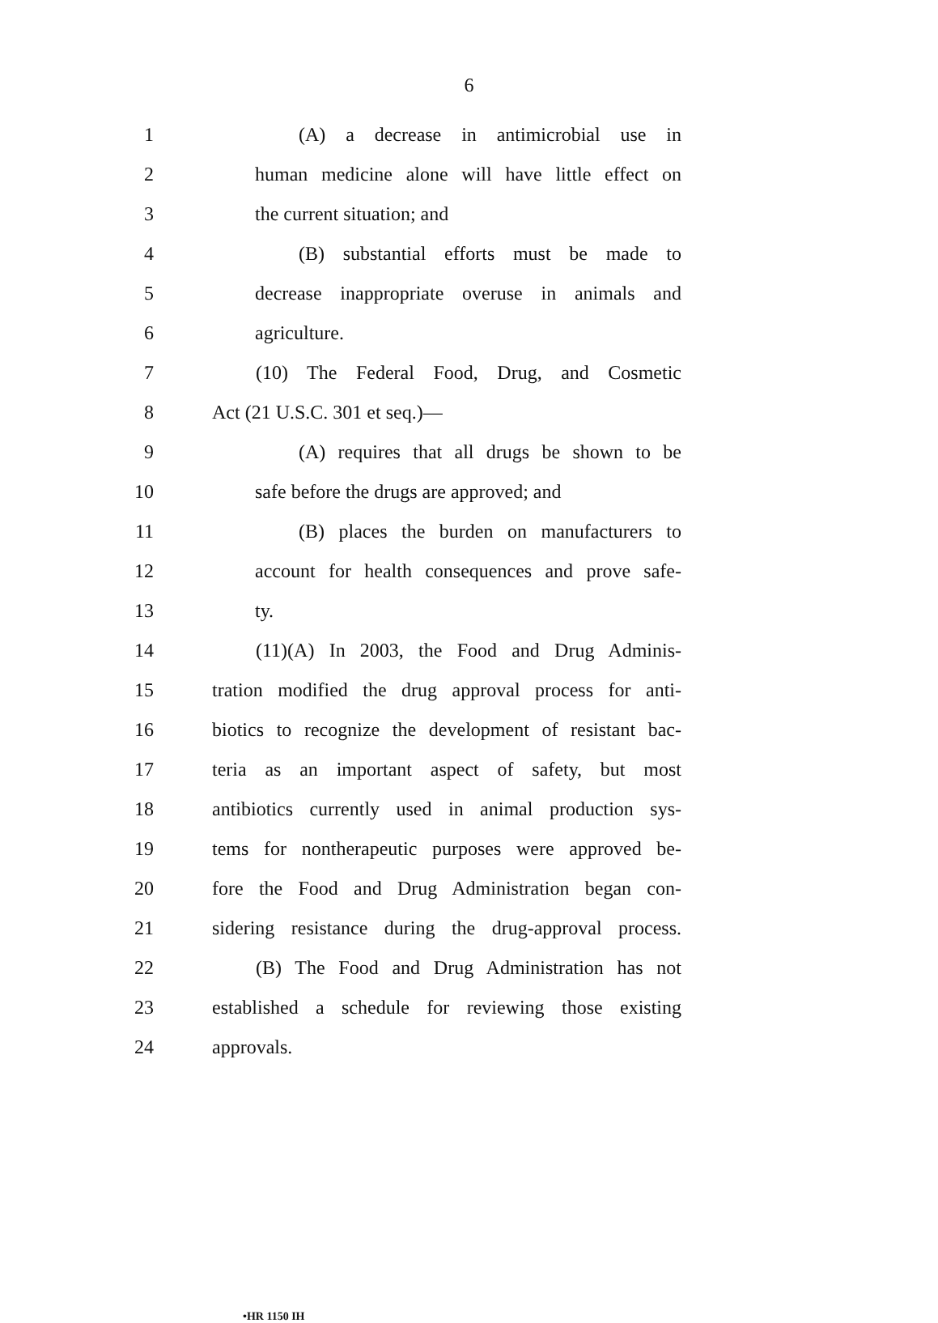6
1 (A) a decrease in antimicrobial use in
2 human medicine alone will have little effect on
3 the current situation; and
4 (B) substantial efforts must be made to
5 decrease inappropriate overuse in animals and
6 agriculture.
7 (10) The Federal Food, Drug, and Cosmetic
8 Act (21 U.S.C. 301 et seq.)—
9 (A) requires that all drugs be shown to be
10 safe before the drugs are approved; and
11 (B) places the burden on manufacturers to
12 account for health consequences and prove safe-
13 ty.
14 (11)(A) In 2003, the Food and Drug Adminis-
15 tration modified the drug approval process for anti-
16 biotics to recognize the development of resistant bac-
17 teria as an important aspect of safety, but most
18 antibiotics currently used in animal production sys-
19 tems for nontherapeutic purposes were approved be-
20 fore the Food and Drug Administration began con-
21 sidering resistance during the drug-approval process.
22 (B) The Food and Drug Administration has not
23 established a schedule for reviewing those existing
24 approvals.
•HR 1150 IH